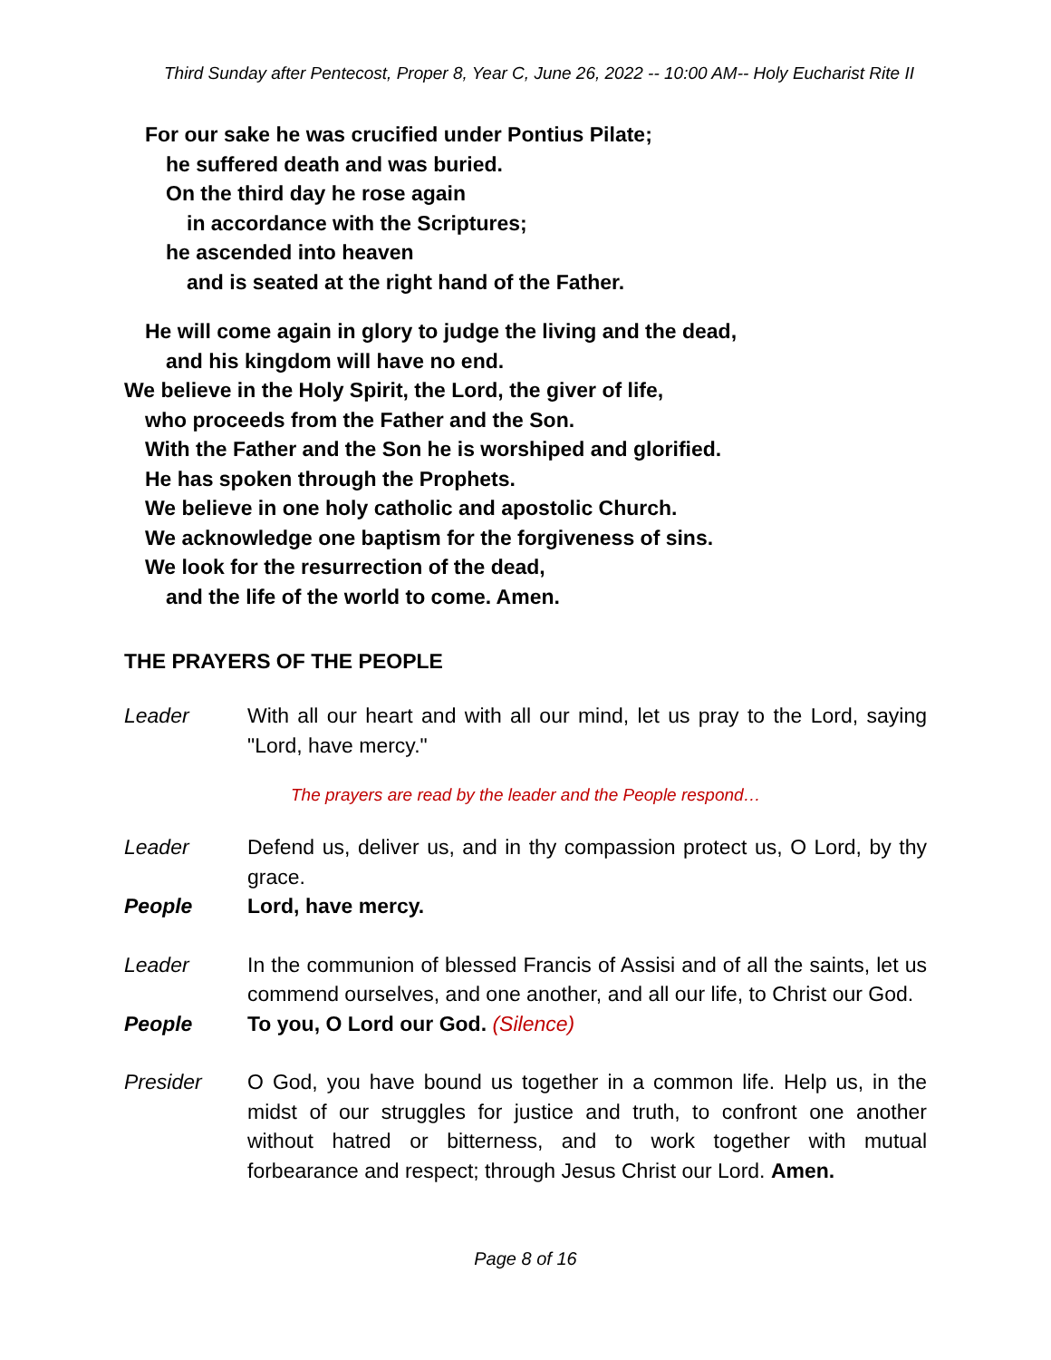Third Sunday after Pentecost, Proper 8, Year C, June 26, 2022 -- 10:00 AM-- Holy Eucharist Rite II
For our sake he was crucified under Pontius Pilate;
he suffered death and was buried.
On the third day he rose again
in accordance with the Scriptures;
he ascended into heaven
and is seated at the right hand of the Father.
He will come again in glory to judge the living and the dead,
and his kingdom will have no end.
We believe in the Holy Spirit, the Lord, the giver of life,
who proceeds from the Father and the Son.
With the Father and the Son he is worshiped and glorified.
He has spoken through the Prophets.
We believe in one holy catholic and apostolic Church.
We acknowledge one baptism for the forgiveness of sins.
We look for the resurrection of the dead,
and the life of the world to come. Amen.
THE PRAYERS OF THE PEOPLE
Leader With all our heart and with all our mind, let us pray to the Lord, saying "Lord, have mercy."
The prayers are read by the leader and the People respond…
Leader Defend us, deliver us, and in thy compassion protect us, O Lord, by thy grace.
People Lord, have mercy.
Leader In the communion of blessed Francis of Assisi and of all the saints, let us commend ourselves, and one another, and all our life, to Christ our God.
People To you, O Lord our God. (Silence)
Presider O God, you have bound us together in a common life. Help us, in the midst of our struggles for justice and truth, to confront one another without hatred or bitterness, and to work together with mutual forbearance and respect; through Jesus Christ our Lord. Amen.
Page 8 of 16